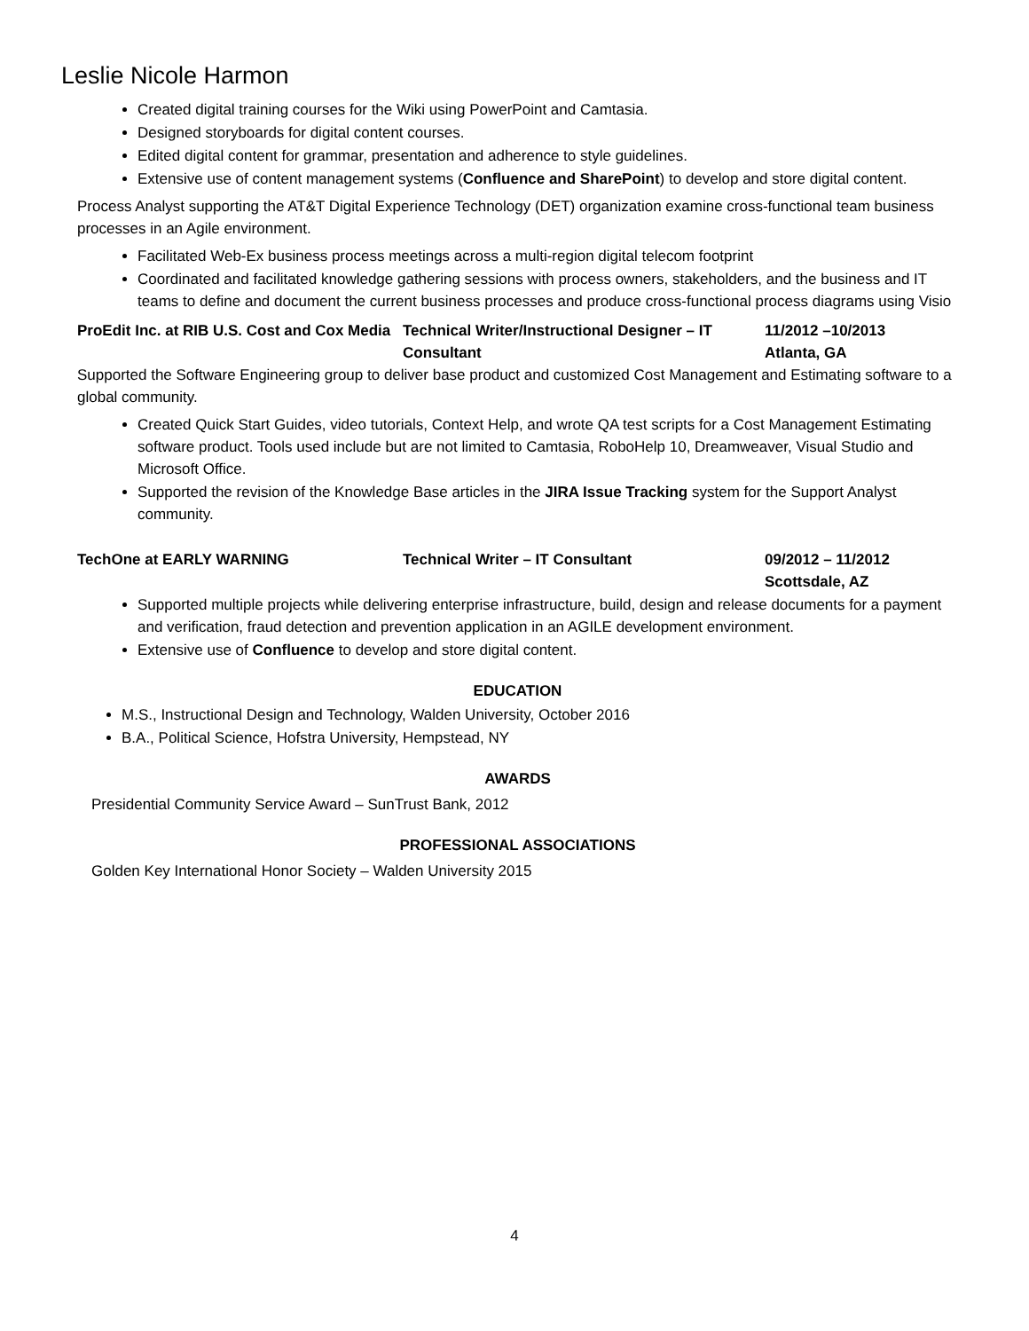Leslie Nicole Harmon
Created digital training courses for the Wiki using PowerPoint and Camtasia.
Designed storyboards for digital content courses.
Edited digital content for grammar, presentation and adherence to style guidelines.
Extensive use of content management systems (Confluence and SharePoint) to develop and store digital content.
Process Analyst supporting the AT&T Digital Experience Technology (DET) organization examine cross-functional team business processes in an Agile environment.
Facilitated Web-Ex business process meetings across a multi-region digital telecom footprint
Coordinated and facilitated knowledge gathering sessions with process owners, stakeholders, and the business and IT teams to define and document the current business processes and produce cross-functional process diagrams using Visio
ProEdit Inc. at RIB U.S. Cost and Cox Media
Technical Writer/Instructional Designer – IT Consultant
11/2012 –10/2013
Atlanta, GA
Supported the Software Engineering group to deliver base product and customized Cost Management and Estimating software to a global community.
Created Quick Start Guides, video tutorials, Context Help, and wrote QA test scripts for a Cost Management Estimating software product. Tools used include but are not limited to Camtasia, RoboHelp 10, Dreamweaver, Visual Studio and Microsoft Office.
Supported the revision of the Knowledge Base articles in the JIRA Issue Tracking system for the Support Analyst community.
TechOne at EARLY WARNING Technical Writer – IT Consultant 09/2012 – 11/2012
Scottsdale, AZ
Supported multiple projects while delivering enterprise infrastructure, build, design and release documents for a payment and verification, fraud detection and prevention application in an AGILE development environment.
Extensive use of Confluence to develop and store digital content.
EDUCATION
M.S., Instructional Design and Technology, Walden University, October 2016
B.A., Political Science, Hofstra University, Hempstead, NY
AWARDS
Presidential Community Service Award – SunTrust Bank, 2012
PROFESSIONAL ASSOCIATIONS
Golden Key International Honor Society – Walden University 2015
4